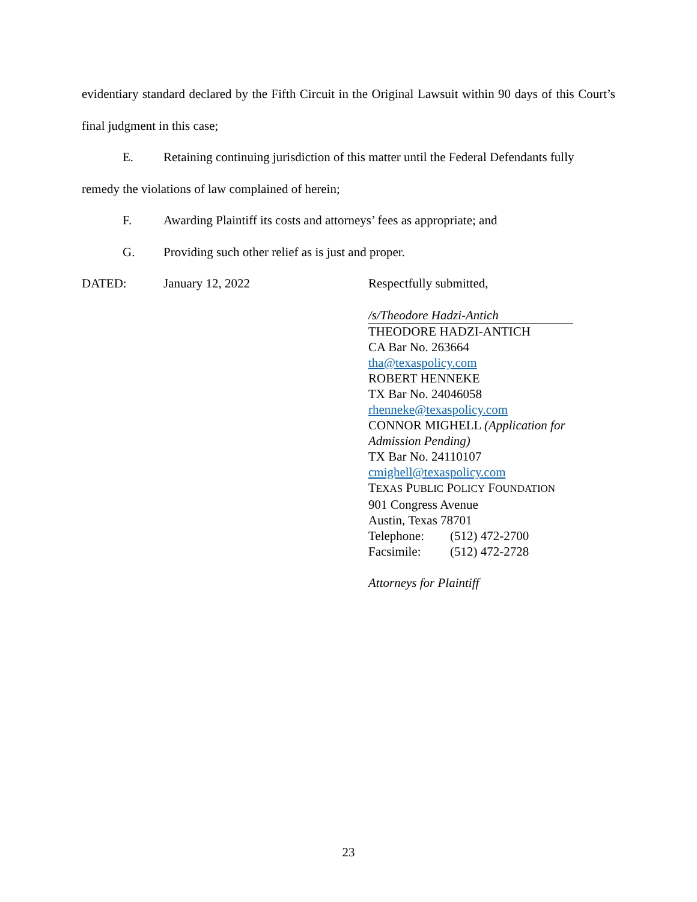evidentiary standard declared by the Fifth Circuit in the Original Lawsuit within 90 days of this Court’s final judgment in this case;
E. Retaining continuing jurisdiction of this matter until the Federal Defendants fully
remedy the violations of law complained of herein;
F. Awarding Plaintiff its costs and attorneys’ fees as appropriate; and
G. Providing such other relief as is just and proper.
DATED: January 12, 2022 Respectfully submitted,
/s/Theodore Hadzi-Antich
THEODORE HADZI-ANTICH
CA Bar No. 263664
tha@texaspolicy.com
ROBERT HENNEKE
TX Bar No. 24046058
rhenneke@texaspolicy.com
CONNOR MIGHELL (Application for Admission Pending)
TX Bar No. 24110107
cmighell@texaspolicy.com
TEXAS PUBLIC POLICY FOUNDATION
901 Congress Avenue
Austin, Texas 78701
Telephone: (512) 472-2700
Facsimile: (512) 472-2728
Attorneys for Plaintiff
23